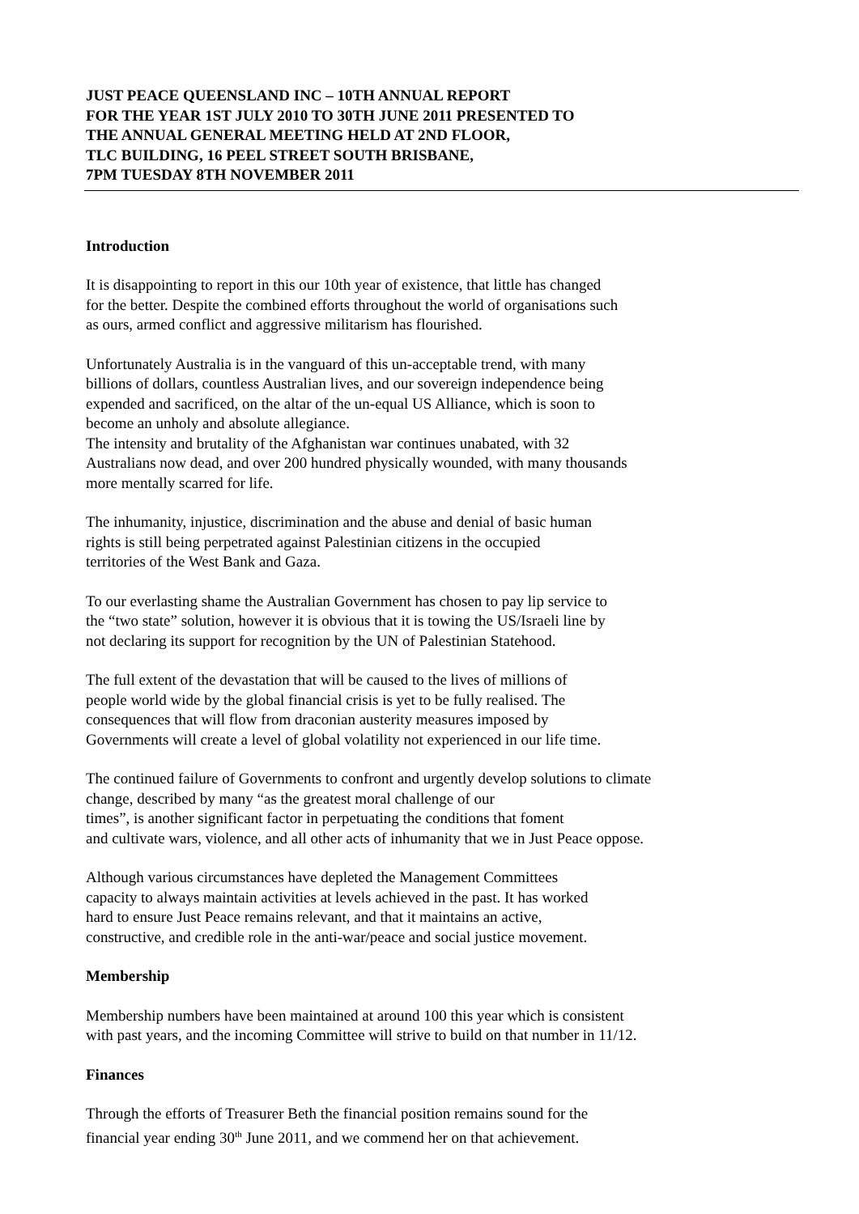JUST PEACE QUEENSLAND INC – 10TH ANNUAL REPORT
FOR THE YEAR 1ST JULY 2010 TO 30TH JUNE 2011 PRESENTED TO
THE ANNUAL GENERAL MEETING HELD AT 2ND FLOOR,
TLC BUILDING, 16 PEEL STREET SOUTH BRISBANE,
7PM TUESDAY 8TH NOVEMBER 2011
Introduction
It is disappointing to report in this our 10th year of existence, that little has changed
for the better. Despite the combined efforts throughout the world of organisations such
as ours, armed conflict and aggressive militarism has flourished.
Unfortunately Australia is in the vanguard of this un-acceptable trend, with many
billions of dollars, countless Australian lives, and our sovereign independence being
expended and sacrificed, on the altar of the un-equal US Alliance, which is soon to
become an unholy and absolute allegiance.
The intensity and brutality of the Afghanistan war continues unabated, with 32
Australians now dead, and over 200 hundred physically wounded, with many thousands
more mentally scarred for life.
The inhumanity, injustice, discrimination and the abuse and denial of basic human
rights is still being perpetrated against Palestinian citizens in the occupied
territories of the West Bank and Gaza.
To our everlasting shame the Australian Government has chosen to pay lip service to
the “two state” solution, however it is obvious that it is towing the US/Israeli line by
not declaring its support for recognition by the UN of Palestinian Statehood.
The full extent of the devastation that will be caused to the lives of millions of
people world wide by the global financial crisis is yet to be fully realised. The
consequences that will flow from draconian austerity measures imposed by
Governments will create a level of global volatility not experienced in our life time.
The continued failure of Governments to confront and urgently develop solutions to climate
change, described by many “as the greatest moral challenge of our
times”, is another significant factor in perpetuating the conditions that foment
and cultivate wars, violence, and all other acts of inhumanity that we in Just Peace oppose.
Although various circumstances have depleted the Management Committees
capacity to always maintain activities at levels achieved in the past. It has worked
hard to ensure Just Peace remains relevant, and that it maintains an active,
constructive, and credible role in the anti-war/peace and social justice movement.
Membership
Membership numbers have been maintained at around 100 this year which is consistent
with past years, and the incoming Committee will strive to build on that number in 11/12.
Finances
Through the efforts of Treasurer Beth the financial position remains sound for the
financial year ending 30<sup>th</sup> June 2011, and we commend her on that achievement.